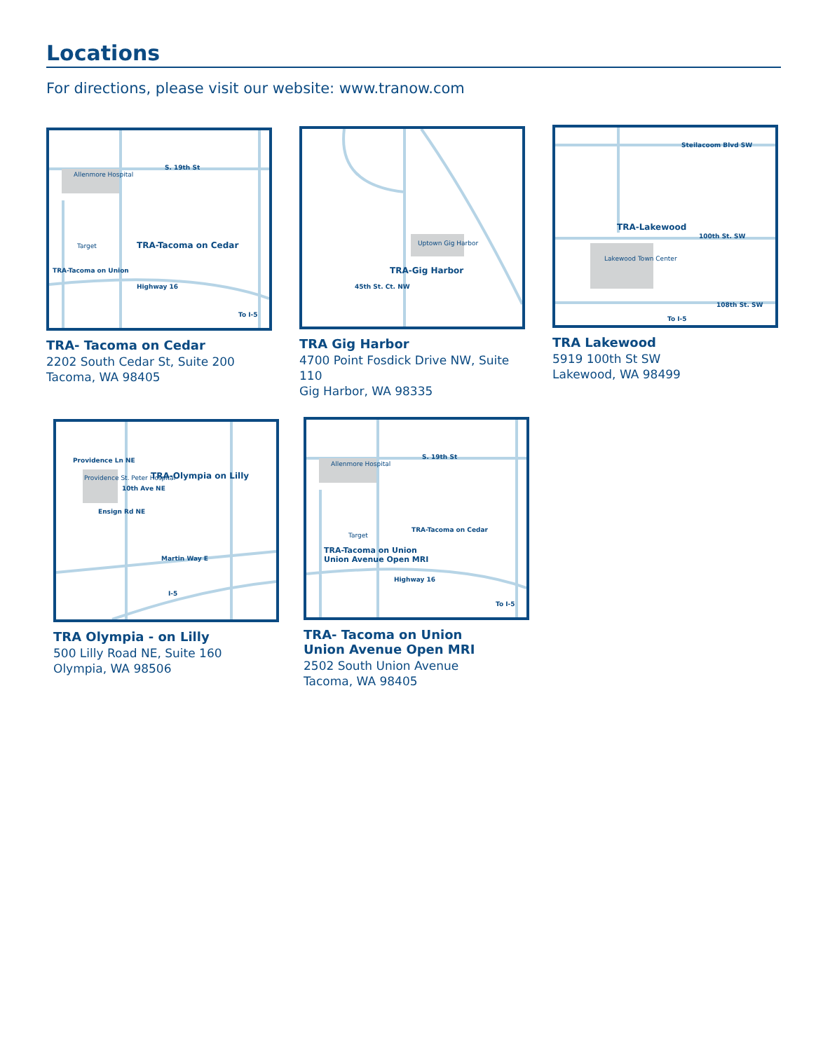Locations
For directions, please visit our website: www.tranow.com
S. 19th St
Allenmore Hospital
TRA-Tacoma on Cedar Target
TRA-Tacoma on Union
Highway 16
To I-5
TRA- Tacoma on Cedar
2202 South Cedar St, Suite 200
Tacoma, WA 98405
Uptown Gig Harbor
TRA-Gig Harbor
45th St. Ct. NW
TRA Gig Harbor
4700 Point Fosdick Drive NW, Suite 110
Gig Harbor, WA 98335
Steilacoom Blvd SW
TRA-Lakewood
100th St. SW
Lakewood Town Center
108th St. SW
To I-5
TRA Lakewood
5919 100th St SW
Lakewood, WA 98499
Providence Ln NE
TRA-Olympia on Lilly Providence St. Peter Hospital
10th Ave NE
Ensign Rd NE
Martin Way E
I-5
TRA Olympia - on Lilly
500 Lilly Road NE, Suite 160
Olympia, WA 98506
S. 19th St
Allenmore Hospital
Target
TRA-Tacoma on Cedar
TRA-Tacoma on Union
Union Avenue Open MRI
Highway 16
To I-5
TRA- Tacoma on Union
Union Avenue Open MRI
2502 South Union Avenue
Tacoma, WA 98405